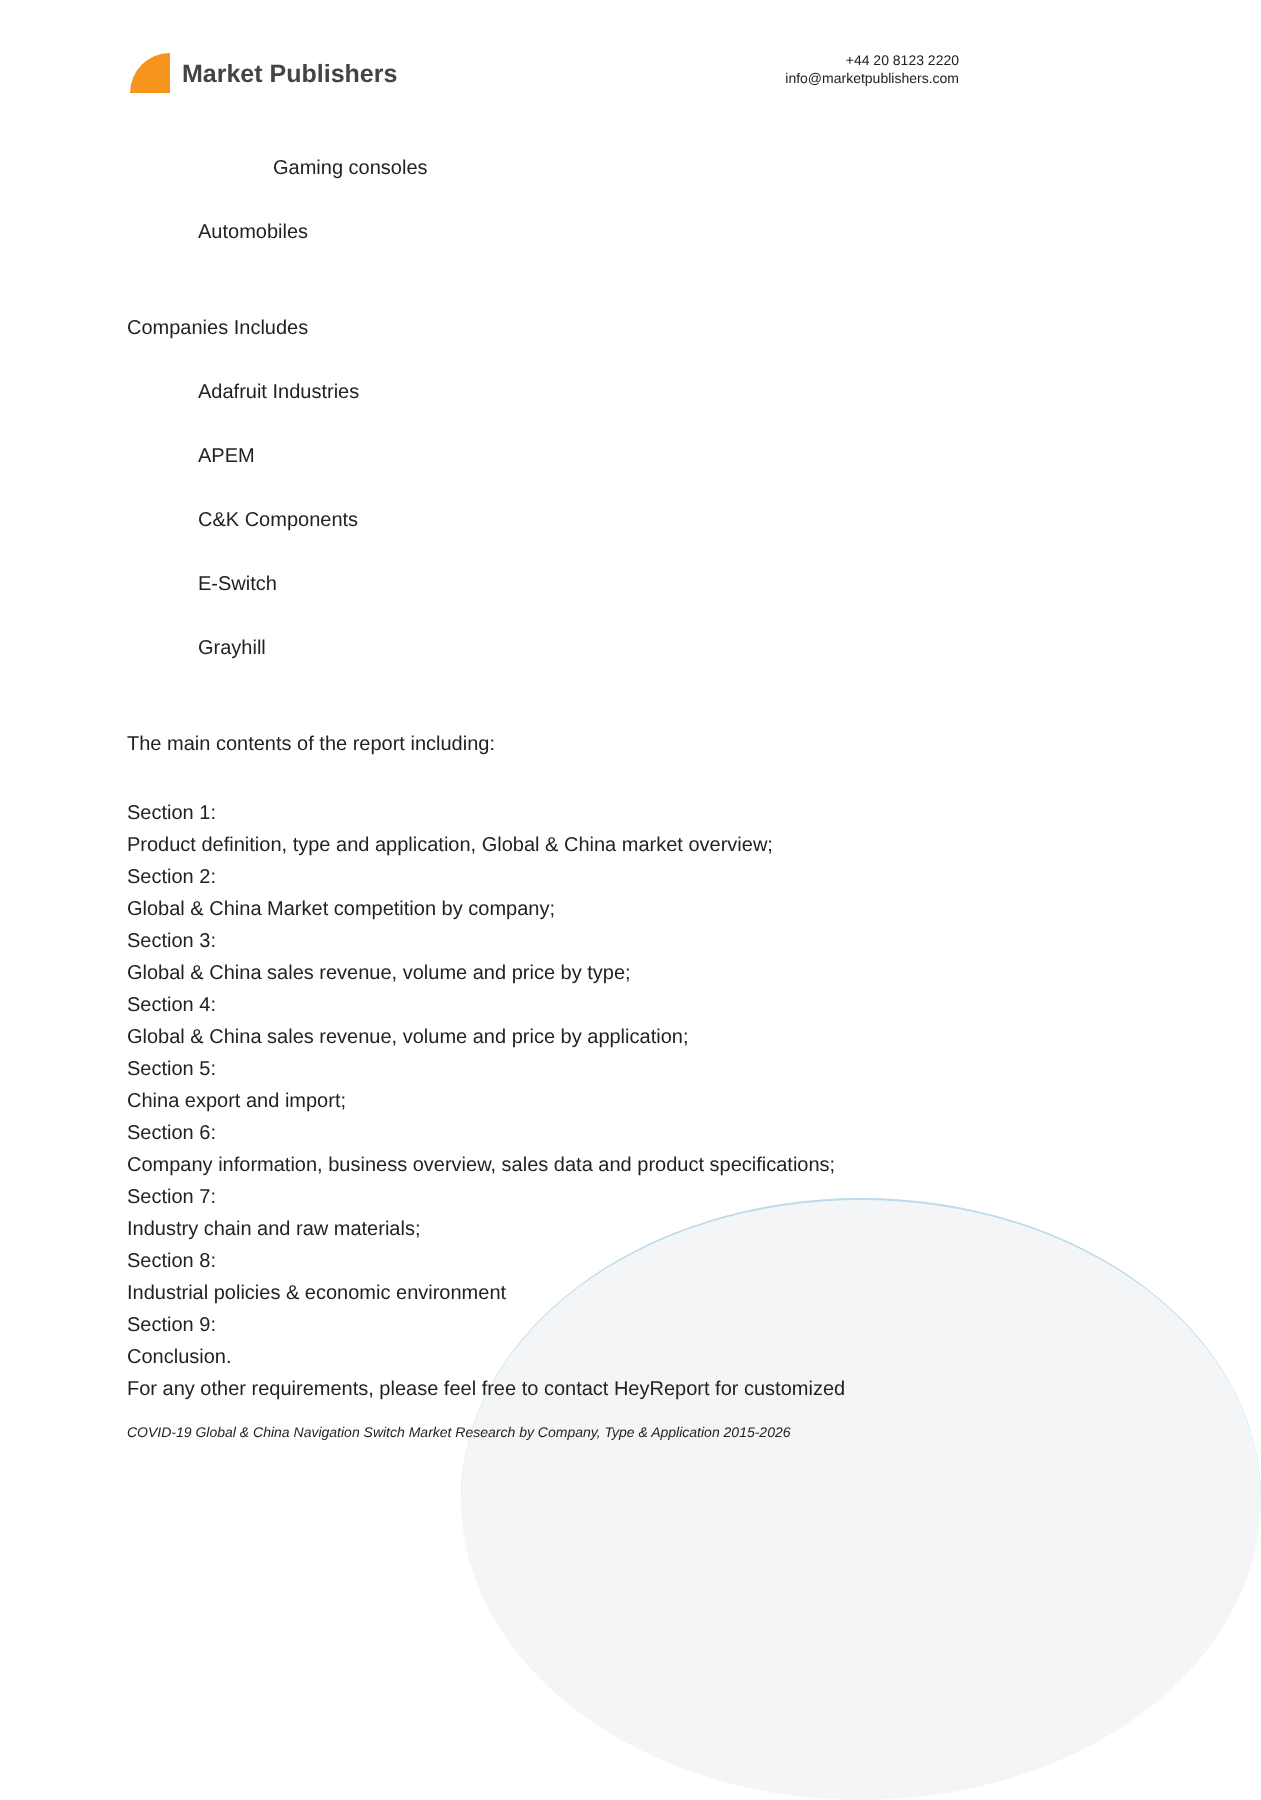Market Publishers
+44 20 8123 2220
info@marketpublishers.com
Gaming consoles
Automobiles
Companies Includes
Adafruit Industries
APEM
C&K Components
E-Switch
Grayhill
The main contents of the report including:
Section 1:
Product definition, type and application, Global & China market overview;
Section 2:
Global & China Market competition by company;
Section 3:
Global & China sales revenue, volume and price by type;
Section 4:
Global & China sales revenue, volume and price by application;
Section 5:
China export and import;
Section 6:
Company information, business overview, sales data and product specifications;
Section 7:
Industry chain and raw materials;
Section 8:
Industrial policies & economic environment
Section 9:
Conclusion.
For any other requirements, please feel free to contact HeyReport for customized
COVID-19 Global & China Navigation Switch Market Research by Company, Type & Application 2015-2026